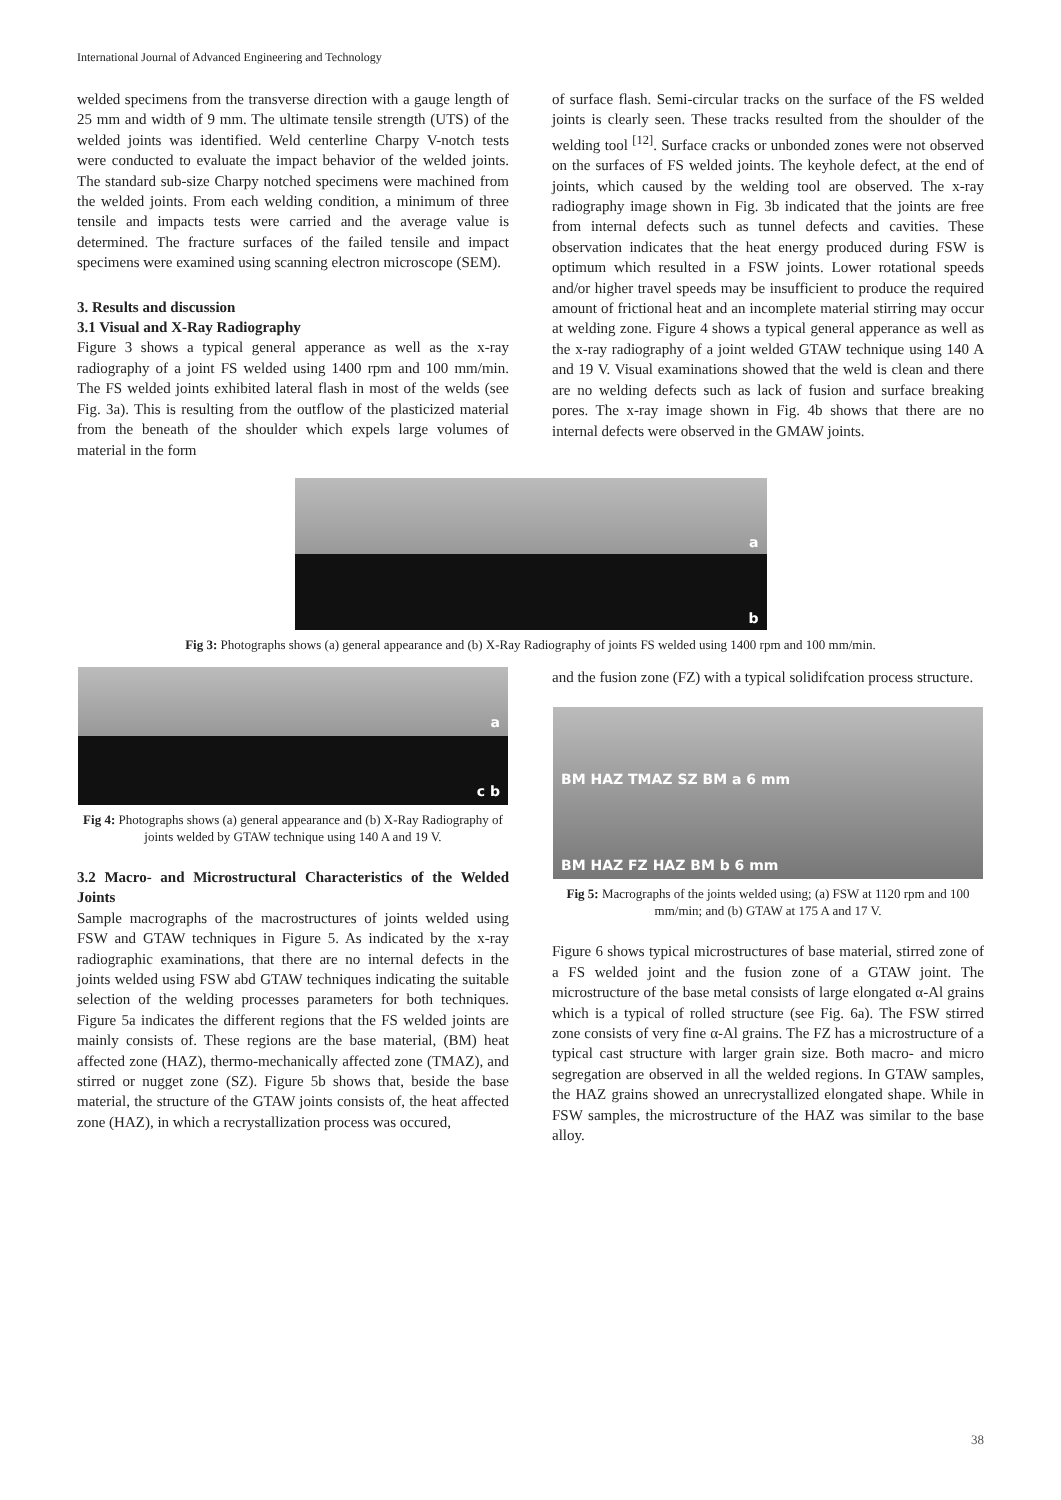International Journal of Advanced Engineering and Technology
welded specimens from the transverse direction with a gauge length of 25 mm and width of 9 mm. The ultimate tensile strength (UTS) of the welded joints was identified. Weld centerline Charpy V-notch tests were conducted to evaluate the impact behavior of the welded joints. The standard sub-size Charpy notched specimens were machined from the welded joints. From each welding condition, a minimum of three tensile and impacts tests were carried and the average value is determined. The fracture surfaces of the failed tensile and impact specimens were examined using scanning electron microscope (SEM).
3. Results and discussion
3.1 Visual and X-Ray Radiography
Figure 3 shows a typical general apperance as well as the x-ray radiography of a joint FS welded using 1400 rpm and 100 mm/min. The FS welded joints exhibited lateral flash in most of the welds (see Fig. 3a). This is resulting from the outflow of the plasticized material from the beneath of the shoulder which expels large volumes of material in the form
of surface flash. Semi-circular tracks on the surface of the FS welded joints is clearly seen. These tracks resulted from the shoulder of the welding tool <sup>[12]</sup>. Surface cracks or unbonded zones were not observed on the surfaces of FS welded joints. The keyhole defect, at the end of joints, which caused by the welding tool are observed. The x-ray radiography image shown in Fig. 3b indicated that the joints are free from internal defects such as tunnel defects and cavities. These observation indicates that the heat energy produced during FSW is optimum which resulted in a FSW joints. Lower rotational speeds and/or higher travel speeds may be insufficient to produce the required amount of frictional heat and an incomplete material stirring may occur at welding zone. Figure 4 shows a typical general apperance as well as the x-ray radiography of a joint welded GTAW technique using 140 A and 19 V. Visual examinations showed that the weld is clean and there are no welding defects such as lack of fusion and surface breaking pores. The x-ray image shown in Fig. 4b shows that there are no internal defects were observed in the GMAW joints.
a
b
Fig 3: Photographs shows (a) general appearance and (b) X-Ray Radiography of joints FS welded using 1400 rpm and 100 mm/min.
a
c b
Fig 4: Photographs shows (a) general appearance and (b) X-Ray Radiography of joints welded by GTAW technique using 140 A and 19 V.
3.2 Macro- and Microstructural Characteristics of the Welded Joints
Sample macrographs of the macrostructures of joints welded using FSW and GTAW techniques in Figure 5. As indicated by the x-ray radiographic examinations, that there are no internal defects in the joints welded using FSW abd GTAW techniques indicating the suitable selection of the welding processes parameters for both techniques. Figure 5a indicates the different regions that the FS welded joints are mainly consists of. These regions are the base material, (BM) heat affected zone (HAZ), thermo-mechanically affected zone (TMAZ), and stirred or nugget zone (SZ). Figure 5b shows that, beside the base material, the structure of the GTAW joints consists of, the heat affected zone (HAZ), in which a recrystallization process was occured,
and the fusion zone (FZ) with a typical solidifcation process structure.
BM HAZ TMAZ SZ BM a 6 mm
BM HAZ FZ HAZ BM b 6 mm
Fig 5: Macrographs of the joints welded using; (a) FSW at 1120 rpm and 100 mm/min; and (b) GTAW at 175 A and 17 V.
Figure 6 shows typical microstructures of base material, stirred zone of a FS welded joint and the fusion zone of a GTAW joint. The microstructure of the base metal consists of large elongated α-Al grains which is a typical of rolled structure (see Fig. 6a). The FSW stirred zone consists of very fine α-Al grains. The FZ has a microstructure of a typical cast structure with larger grain size. Both macro- and micro segregation are observed in all the welded regions. In GTAW samples, the HAZ grains showed an unrecrystallized elongated shape. While in FSW samples, the microstructure of the HAZ was similar to the base alloy.
38